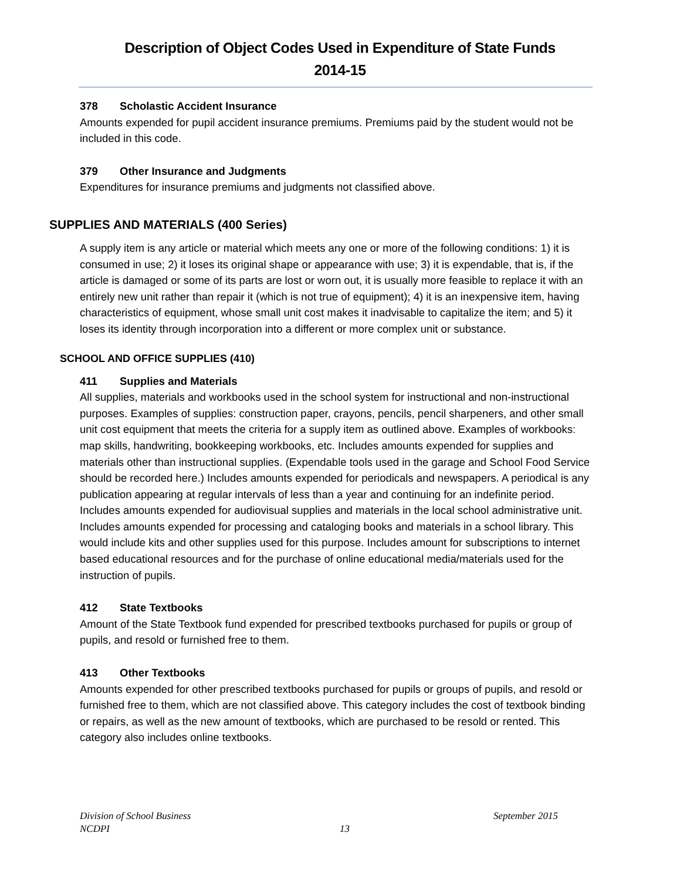Description of Object Codes Used in Expenditure of State Funds
2014-15
378 Scholastic Accident Insurance
Amounts expended for pupil accident insurance premiums. Premiums paid by the student would not be included in this code.
379 Other Insurance and Judgments
Expenditures for insurance premiums and judgments not classified above.
SUPPLIES AND MATERIALS (400 Series)
A supply item is any article or material which meets any one or more of the following conditions: 1) it is consumed in use; 2) it loses its original shape or appearance with use; 3) it is expendable, that is, if the article is damaged or some of its parts are lost or worn out, it is usually more feasible to replace it with an entirely new unit rather than repair it (which is not true of equipment); 4) it is an inexpensive item, having characteristics of equipment, whose small unit cost makes it inadvisable to capitalize the item; and 5) it loses its identity through incorporation into a different or more complex unit or substance.
SCHOOL AND OFFICE SUPPLIES (410)
411 Supplies and Materials
All supplies, materials and workbooks used in the school system for instructional and non-instructional purposes. Examples of supplies: construction paper, crayons, pencils, pencil sharpeners, and other small unit cost equipment that meets the criteria for a supply item as outlined above. Examples of workbooks: map skills, handwriting, bookkeeping workbooks, etc. Includes amounts expended for supplies and materials other than instructional supplies. (Expendable tools used in the garage and School Food Service should be recorded here.) Includes amounts expended for periodicals and newspapers. A periodical is any publication appearing at regular intervals of less than a year and continuing for an indefinite period. Includes amounts expended for audiovisual supplies and materials in the local school administrative unit. Includes amounts expended for processing and cataloging books and materials in a school library. This would include kits and other supplies used for this purpose. Includes amount for subscriptions to internet based educational resources and for the purchase of online educational media/materials used for the instruction of pupils.
412 State Textbooks
Amount of the State Textbook fund expended for prescribed textbooks purchased for pupils or group of pupils, and resold or furnished free to them.
413 Other Textbooks
Amounts expended for other prescribed textbooks purchased for pupils or groups of pupils, and resold or furnished free to them, which are not classified above. This category includes the cost of textbook binding or repairs, as well as the new amount of textbooks, which are purchased to be resold or rented. This category also includes online textbooks.
Division of School Business September 2015
NCDPI 13